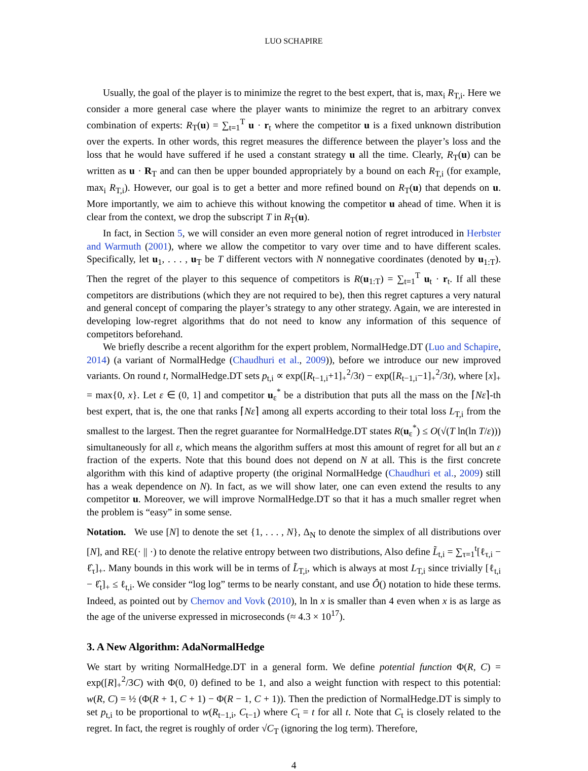LUO SCHAPIRE
Usually, the goal of the player is to minimize the regret to the best expert, that is, max<sub>i</sub> R<sub>T,i</sub>. Here we consider a more general case where the player wants to minimize the regret to an arbitrary convex combination of experts: R<sub>T</sub>(u) = ∑<sub>t=1</sub><sup>T</sup> u · r<sub>t</sub> where the competitor u is a fixed unknown distribution over the experts. In other words, this regret measures the difference between the player’s loss and the loss that he would have suffered if he used a constant strategy u all the time. Clearly, R<sub>T</sub>(u) can be written as u · R<sub>T</sub> and can then be upper bounded appropriately by a bound on each R<sub>T,i</sub> (for example, max<sub>i</sub> R<sub>T,i</sub>). However, our goal is to get a better and more refined bound on R<sub>T</sub>(u) that depends on u. More importantly, we aim to achieve this without knowing the competitor u ahead of time. When it is clear from the context, we drop the subscript T in R<sub>T</sub>(u).
In fact, in Section 5, we will consider an even more general notion of regret introduced in Herbster and Warmuth (2001), where we allow the competitor to vary over time and to have different scales. Specifically, let u<sub>1</sub>, . . . , u<sub>T</sub> be T different vectors with N nonnegative coordinates (denoted by u<sub>1:T</sub>). Then the regret of the player to this sequence of competitors is R(u<sub>1:T</sub>) = ∑<sub>t=1</sub><sup>T</sup> u<sub>t</sub> · r<sub>t</sub>. If all these competitors are distributions (which they are not required to be), then this regret captures a very natural and general concept of comparing the player’s strategy to any other strategy. Again, we are interested in developing low-regret algorithms that do not need to know any information of this sequence of competitors beforehand.
We briefly describe a recent algorithm for the expert problem, NormalHedge.DT (Luo and Schapire, 2014) (a variant of NormalHedge (Chaudhuri et al., 2009)), before we introduce our new improved variants. On round t, NormalHedge.DT sets p<sub>t,i</sub> ∝ exp([R<sub>t−1,i</sub>+1]<sub>+</sub><sup>2</sup>/3t) − exp([R<sub>t−1,i</sub>−1]<sub>+</sub><sup>2</sup>/3t), where [x]<sub>+</sub> = max{0, x}. Let ε ∈ (0, 1] and competitor u<sub>ε</sub><sup>*</sup> be a distribution that puts all the mass on the ⌈Nε⌉-th best expert, that is, the one that ranks ⌈Nε⌉ among all experts according to their total loss L<sub>T,i</sub> from the smallest to the largest. Then the regret guarantee for NormalHedge.DT states R(u<sub>ε</sub><sup>*</sup>) ≤ O(√(T ln(ln T/ε))) simultaneously for all ε, which means the algorithm suffers at most this amount of regret for all but an ε fraction of the experts. Note that this bound does not depend on N at all. This is the first concrete algorithm with this kind of adaptive property (the original NormalHedge (Chaudhuri et al., 2009) still has a weak dependence on N). In fact, as we will show later, one can even extend the results to any competitor u. Moreover, we will improve NormalHedge.DT so that it has a much smaller regret when the problem is “easy” in some sense.
Notation. We use [N] to denote the set {1, . . . , N}, Δ<sub>N</sub> to denote the simplex of all distributions over [N], and RE(· || ·) to denote the relative entropy between two distributions, Also define L̃<sub>t,i</sub> = ∑<sub>τ=1</sub><sup>t</sup>[ℓ<sub>τ,i</sub> − ℓ̂<sub>τ</sub>]<sub>+</sub>. Many bounds in this work will be in terms of L̃<sub>T,i</sub>, which is always at most L<sub>T,i</sub> since trivially [ℓ<sub>t,i</sub> − ℓ̂<sub>t</sub>]<sub>+</sub> ≤ ℓ<sub>t,i</sub>. We consider “log log” terms to be nearly constant, and use Ô() notation to hide these terms. Indeed, as pointed out by Chernov and Vovk (2010), ln ln x is smaller than 4 even when x is as large as the age of the universe expressed in microseconds (≈ 4.3 × 10<sup>17</sup>).
3. A New Algorithm: AdaNormalHedge
We start by writing NormalHedge.DT in a general form. We define potential function Φ(R, C) = exp([R]<sub>+</sub><sup>2</sup>/3C) with Φ(0, 0) defined to be 1, and also a weight function with respect to this potential: w(R, C) = ½ (Φ(R + 1, C + 1) − Φ(R − 1, C + 1)). Then the prediction of NormalHedge.DT is simply to set p<sub>t,i</sub> to be proportional to w(R<sub>t−1,i</sub>, C<sub>t−1</sub>) where C<sub>t</sub> = t for all t. Note that C<sub>t</sub> is closely related to the regret. In fact, the regret is roughly of order √C<sub>T</sub> (ignoring the log term). Therefore,
4